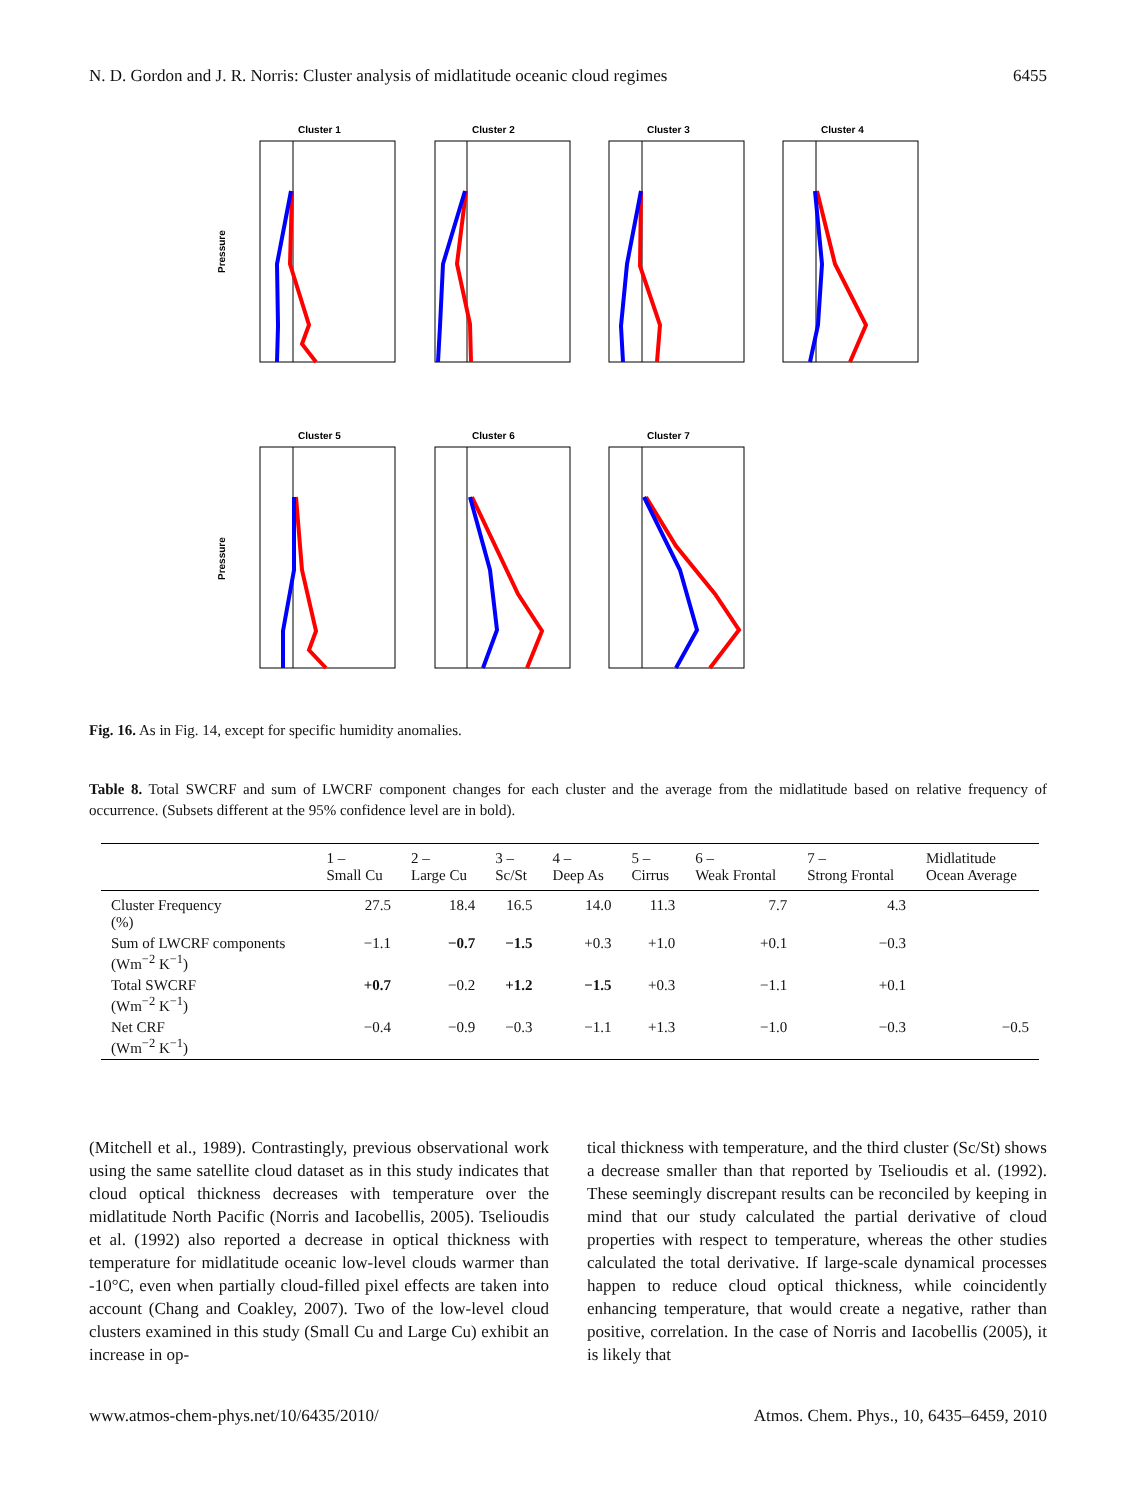N. D. Gordon and J. R. Norris: Cluster analysis of midlatitude oceanic cloud regimes 6455
Cluster 1
Cluster 2
Cluster 3
Cluster 4
Cluster 5
Cluster 6
Cluster 7
Pressure
Pressure
Fig. 16. As in Fig. 14, except for specific humidity anomalies.
Table 8. Total SWCRF and sum of LWCRF component changes for each cluster and the average from the midlatitude based on relative frequency of occurrence. (Subsets different at the 95% confidence level are in bold).
| | 1 – Small Cu | 2 – Large Cu | 3 – Sc/St | 4 – Deep As | 5 – Cirrus | 6 – Weak Frontal | 7 – Strong Frontal | Midlatitude Ocean Average |
| --- | --- | --- | --- | --- | --- | --- | --- | --- |
| Cluster Frequency (%) | 27.5 | 18.4 | 16.5 | 14.0 | 11.3 | 7.7 | 4.3 | |
| Sum of LWCRF components (Wm<sup>−2</sup> K<sup>−1</sup>) | −1.1 | −0.7 | −1.5 | +0.3 | +1.0 | +0.1 | −0.3 | |
| Total SWCRF (Wm<sup>−2</sup> K<sup>−1</sup>) | +0.7 | −0.2 | +1.2 | −1.5 | +0.3 | −1.1 | +0.1 | |
| Net CRF (Wm<sup>−2</sup> K<sup>−1</sup>) | −0.4 | −0.9 | −0.3 | −1.1 | +1.3 | −1.0 | −0.3 | −0.5 |
(Mitchell et al., 1989). Contrastingly, previous observational work using the same satellite cloud dataset as in this study indicates that cloud optical thickness decreases with temperature over the midlatitude North Pacific (Norris and Iacobellis, 2005). Tselioudis et al. (1992) also reported a decrease in optical thickness with temperature for midlatitude oceanic low-level clouds warmer than -10°C, even when partially cloud-filled pixel effects are taken into account (Chang and Coakley, 2007). Two of the low-level cloud clusters examined in this study (Small Cu and Large Cu) exhibit an increase in op-
tical thickness with temperature, and the third cluster (Sc/St) shows a decrease smaller than that reported by Tselioudis et al. (1992). These seemingly discrepant results can be reconciled by keeping in mind that our study calculated the partial derivative of cloud properties with respect to temperature, whereas the other studies calculated the total derivative. If large-scale dynamical processes happen to reduce cloud optical thickness, while coincidently enhancing temperature, that would create a negative, rather than positive, correlation. In the case of Norris and Iacobellis (2005), it is likely that
www.atmos-chem-phys.net/10/6435/2010/ Atmos. Chem. Phys., 10, 6435–6459, 2010